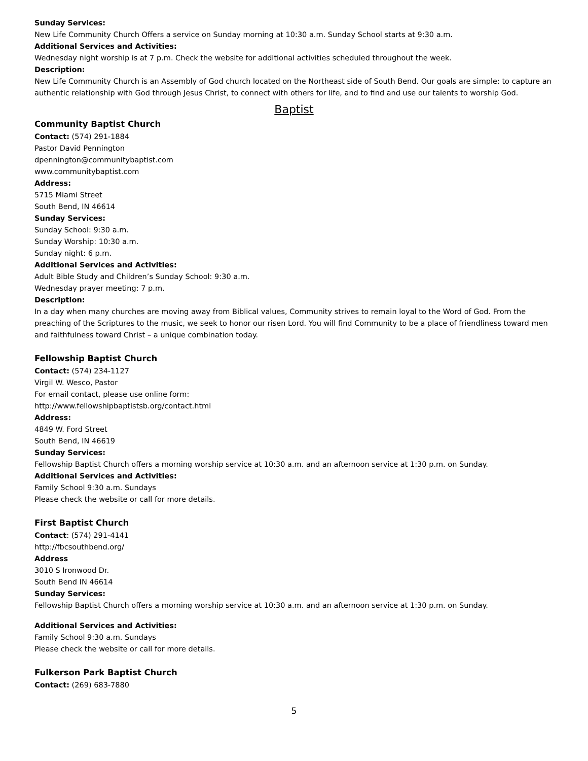Sunday Services:
New Life Community Church Offers a service on Sunday morning at 10:30 a.m. Sunday School starts at 9:30 a.m.
Additional Services and Activities:
Wednesday night worship is at 7 p.m. Check the website for additional activities scheduled throughout the week.
Description:
New Life Community Church is an Assembly of God church located on the Northeast side of South Bend. Our goals are simple: to capture an authentic relationship with God through Jesus Christ, to connect with others for life, and to find and use our talents to worship God.
Baptist
Community Baptist Church
Contact: (574) 291-1884
Pastor David Pennington
dpennington@communitybaptist.com
www.communitybaptist.com
Address:
5715 Miami Street
South Bend, IN 46614
Sunday Services:
Sunday School: 9:30 a.m.
Sunday Worship: 10:30 a.m.
Sunday night: 6 p.m.
Additional Services and Activities:
Adult Bible Study and Children’s Sunday School: 9:30 a.m.
Wednesday prayer meeting: 7 p.m.
Description:
In a day when many churches are moving away from Biblical values, Community strives to remain loyal to the Word of God. From the preaching of the Scriptures to the music, we seek to honor our risen Lord. You will find Community to be a place of friendliness toward men and faithfulness toward Christ – a unique combination today.
Fellowship Baptist Church
Contact: (574) 234-1127
Virgil W. Wesco, Pastor
For email contact, please use online form:
http://www.fellowshipbaptistsb.org/contact.html
Address:
4849 W. Ford Street
South Bend, IN 46619
Sunday Services:
Fellowship Baptist Church offers a morning worship service at 10:30 a.m. and an afternoon service at 1:30 p.m. on Sunday.
Additional Services and Activities:
Family School 9:30 a.m. Sundays
Please check the website or call for more details.
First Baptist Church
Contact: (574) 291-4141
http://fbcsouthbend.org/
Address
3010 S Ironwood Dr.
South Bend IN 46614
Sunday Services:
Fellowship Baptist Church offers a morning worship service at 10:30 a.m. and an afternoon service at 1:30 p.m. on Sunday.
Additional Services and Activities:
Family School 9:30 a.m. Sundays
Please check the website or call for more details.
Fulkerson Park Baptist Church
Contact: (269) 683-7880
5